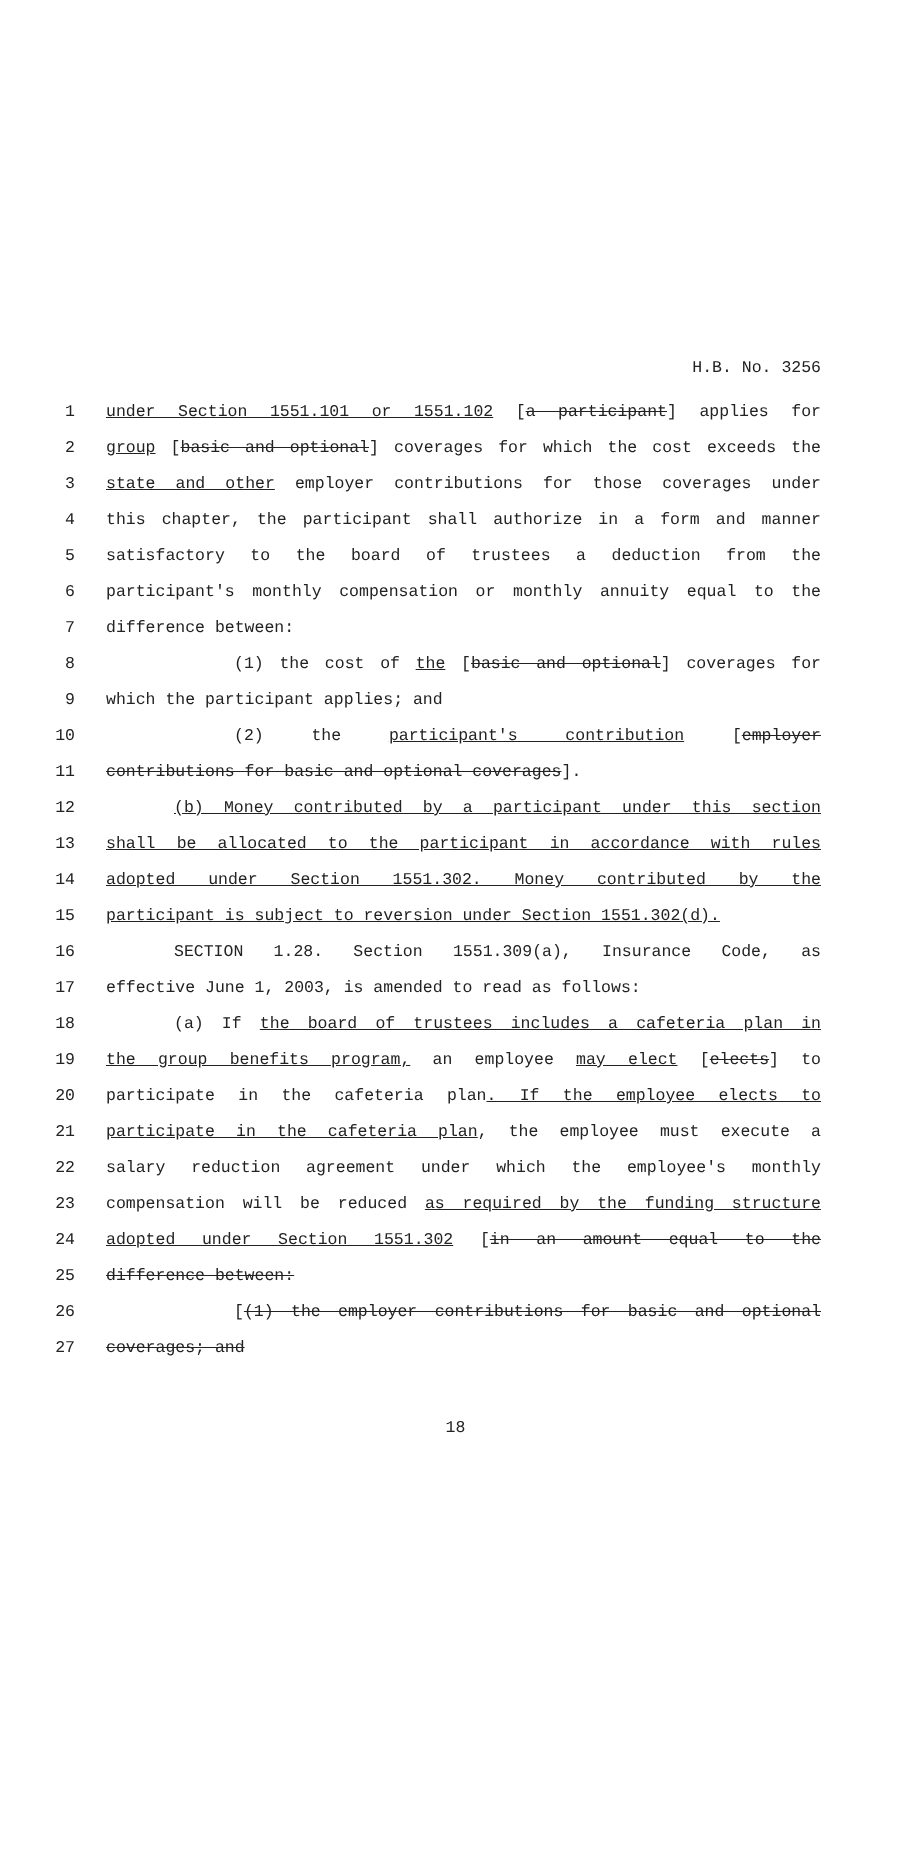H.B. No. 3256
1 under Section 1551.101 or 1551.102 [a participant] applies for
2 group [basic and optional] coverages for which the cost exceeds the
3 state and other employer contributions for those coverages under
4 this chapter, the participant shall authorize in a form and manner
5 satisfactory to the board of trustees a deduction from the
6 participant's monthly compensation or monthly annuity equal to the
7 difference between:
8 (1) the cost of the [basic and optional] coverages for
9 which the participant applies; and
10 (2) the participant's contribution [employer
11 contributions for basic and optional coverages].
12 (b) Money contributed by a participant under this section
13 shall be allocated to the participant in accordance with rules
14 adopted under Section 1551.302. Money contributed by the
15 participant is subject to reversion under Section 1551.302(d).
16 SECTION 1.28. Section 1551.309(a), Insurance Code, as
17 effective June 1, 2003, is amended to read as follows:
18 (a) If the board of trustees includes a cafeteria plan in
19 the group benefits program, an employee may elect [elects] to
20 participate in the cafeteria plan. If the employee elects to
21 participate in the cafeteria plan, the employee must execute a
22 salary reduction agreement under which the employee's monthly
23 compensation will be reduced as required by the funding structure
24 adopted under Section 1551.302 [in an amount equal to the
25 difference between:
26 [(1) the employer contributions for basic and optional
27 coverages; and
18